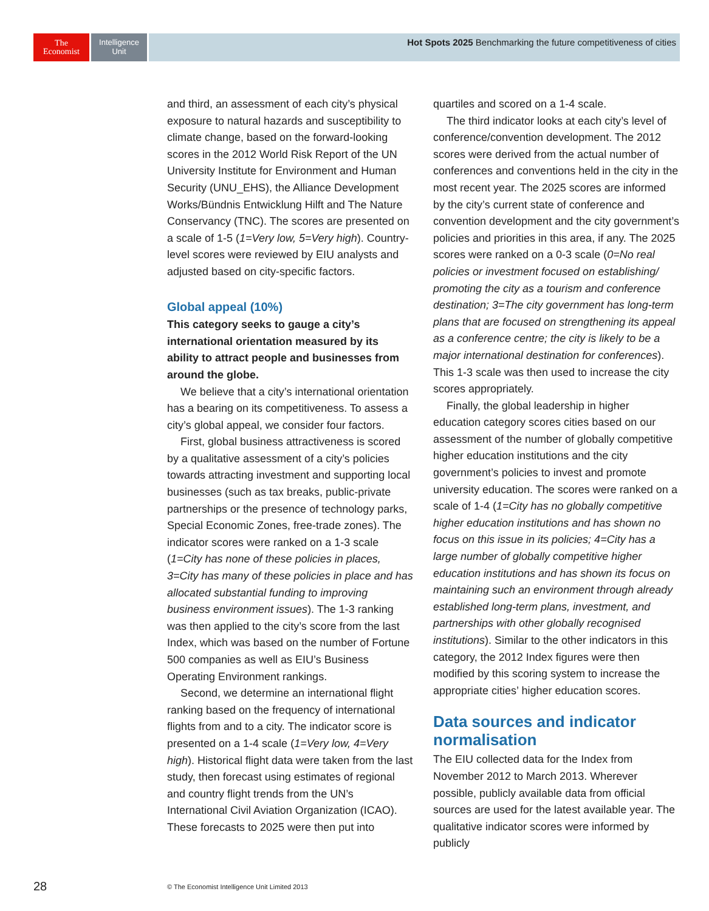The
Economist
Intelligence
Unit
Hot Spots 2025 Benchmarking the future competitiveness of cities
and third, an assessment of each city’s physical exposure to natural hazards and susceptibility to climate change, based on the forward-looking scores in the 2012 World Risk Report of the UN University Institute for Environment and Human Security (UNU_EHS), the Alliance Development Works/Bündnis Entwicklung Hilft and The Nature Conservancy (TNC). The scores are presented on a scale of 1-5 (1=Very low, 5=Very high). Country-level scores were reviewed by EIU analysts and adjusted based on city-specific factors.
Global appeal (10%)
This category seeks to gauge a city’s international orientation measured by its ability to attract people and businesses from around the globe.
We believe that a city’s international orientation has a bearing on its competitiveness. To assess a city’s global appeal, we consider four factors.
First, global business attractiveness is scored by a qualitative assessment of a city’s policies towards attracting investment and supporting local businesses (such as tax breaks, public-private partnerships or the presence of technology parks, Special Economic Zones, free-trade zones). The indicator scores were ranked on a 1-3 scale (1=City has none of these policies in places, 3=City has many of these policies in place and has allocated substantial funding to improving business environment issues). The 1-3 ranking was then applied to the city’s score from the last Index, which was based on the number of Fortune 500 companies as well as EIU’s Business Operating Environment rankings.
Second, we determine an international flight ranking based on the frequency of international flights from and to a city. The indicator score is presented on a 1-4 scale (1=Very low, 4=Very high). Historical flight data were taken from the last study, then forecast using estimates of regional and country flight trends from the UN’s International Civil Aviation Organization (ICAO). These forecasts to 2025 were then put into
quartiles and scored on a 1-4 scale.
The third indicator looks at each city’s level of conference/convention development. The 2012 scores were derived from the actual number of conferences and conventions held in the city in the most recent year. The 2025 scores are informed by the city’s current state of conference and convention development and the city government’s policies and priorities in this area, if any. The 2025 scores were ranked on a 0-3 scale (0=No real policies or investment focused on establishing/ promoting the city as a tourism and conference destination; 3=The city government has long-term plans that are focused on strengthening its appeal as a conference centre; the city is likely to be a major international destination for conferences). This 1-3 scale was then used to increase the city scores appropriately.
Finally, the global leadership in higher education category scores cities based on our assessment of the number of globally competitive higher education institutions and the city government’s policies to invest and promote university education. The scores were ranked on a scale of 1-4 (1=City has no globally competitive higher education institutions and has shown no focus on this issue in its policies; 4=City has a large number of globally competitive higher education institutions and has shown its focus on maintaining such an environment through already established long-term plans, investment, and partnerships with other globally recognised institutions). Similar to the other indicators in this category, the 2012 Index figures were then modified by this scoring system to increase the appropriate cities’ higher education scores.
Data sources and indicator normalisation
The EIU collected data for the Index from November 2012 to March 2013. Wherever possible, publicly available data from official sources are used for the latest available year. The qualitative indicator scores were informed by publicly
28
© The Economist Intelligence Unit Limited 2013